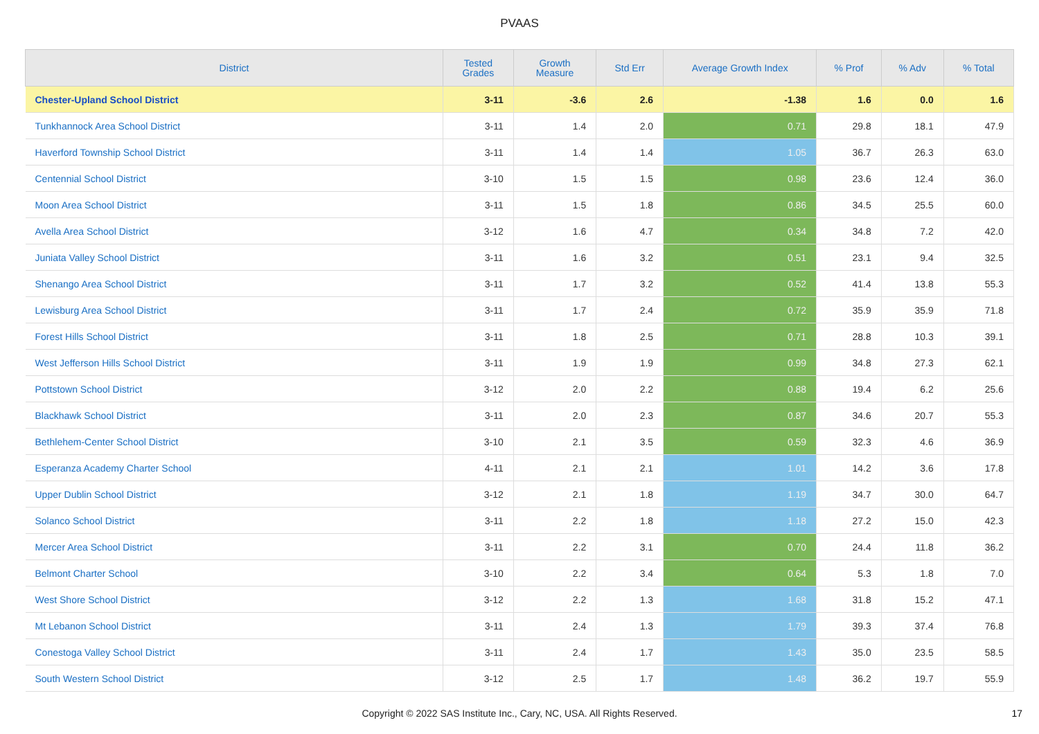PVAAS
| District | Tested Grades | Growth Measure | Std Err | Average Growth Index | % Prof | % Adv | % Total |
| --- | --- | --- | --- | --- | --- | --- | --- |
| Chester-Upland School District | 3-11 | -3.6 | 2.6 | -1.38 | 1.6 | 0.0 | 1.6 |
| Tunkhannock Area School District | 3-11 | 1.4 | 2.0 | 0.71 | 29.8 | 18.1 | 47.9 |
| Haverford Township School District | 3-11 | 1.4 | 1.4 | 1.05 | 36.7 | 26.3 | 63.0 |
| Centennial School District | 3-10 | 1.5 | 1.5 | 0.98 | 23.6 | 12.4 | 36.0 |
| Moon Area School District | 3-11 | 1.5 | 1.8 | 0.86 | 34.5 | 25.5 | 60.0 |
| Avella Area School District | 3-12 | 1.6 | 4.7 | 0.34 | 34.8 | 7.2 | 42.0 |
| Juniata Valley School District | 3-11 | 1.6 | 3.2 | 0.51 | 23.1 | 9.4 | 32.5 |
| Shenango Area School District | 3-11 | 1.7 | 3.2 | 0.52 | 41.4 | 13.8 | 55.3 |
| Lewisburg Area School District | 3-11 | 1.7 | 2.4 | 0.72 | 35.9 | 35.9 | 71.8 |
| Forest Hills School District | 3-11 | 1.8 | 2.5 | 0.71 | 28.8 | 10.3 | 39.1 |
| West Jefferson Hills School District | 3-11 | 1.9 | 1.9 | 0.99 | 34.8 | 27.3 | 62.1 |
| Pottstown School District | 3-12 | 2.0 | 2.2 | 0.88 | 19.4 | 6.2 | 25.6 |
| Blackhawk School District | 3-11 | 2.0 | 2.3 | 0.87 | 34.6 | 20.7 | 55.3 |
| Bethlehem-Center School District | 3-10 | 2.1 | 3.5 | 0.59 | 32.3 | 4.6 | 36.9 |
| Esperanza Academy Charter School | 4-11 | 2.1 | 2.1 | 1.01 | 14.2 | 3.6 | 17.8 |
| Upper Dublin School District | 3-12 | 2.1 | 1.8 | 1.19 | 34.7 | 30.0 | 64.7 |
| Solanco School District | 3-11 | 2.2 | 1.8 | 1.18 | 27.2 | 15.0 | 42.3 |
| Mercer Area School District | 3-11 | 2.2 | 3.1 | 0.70 | 24.4 | 11.8 | 36.2 |
| Belmont Charter School | 3-10 | 2.2 | 3.4 | 0.64 | 5.3 | 1.8 | 7.0 |
| West Shore School District | 3-12 | 2.2 | 1.3 | 1.68 | 31.8 | 15.2 | 47.1 |
| Mt Lebanon School District | 3-11 | 2.4 | 1.3 | 1.79 | 39.3 | 37.4 | 76.8 |
| Conestoga Valley School District | 3-11 | 2.4 | 1.7 | 1.43 | 35.0 | 23.5 | 58.5 |
| South Western School District | 3-12 | 2.5 | 1.7 | 1.48 | 36.2 | 19.7 | 55.9 |
Copyright © 2022 SAS Institute Inc., Cary, NC, USA. All Rights Reserved.
17